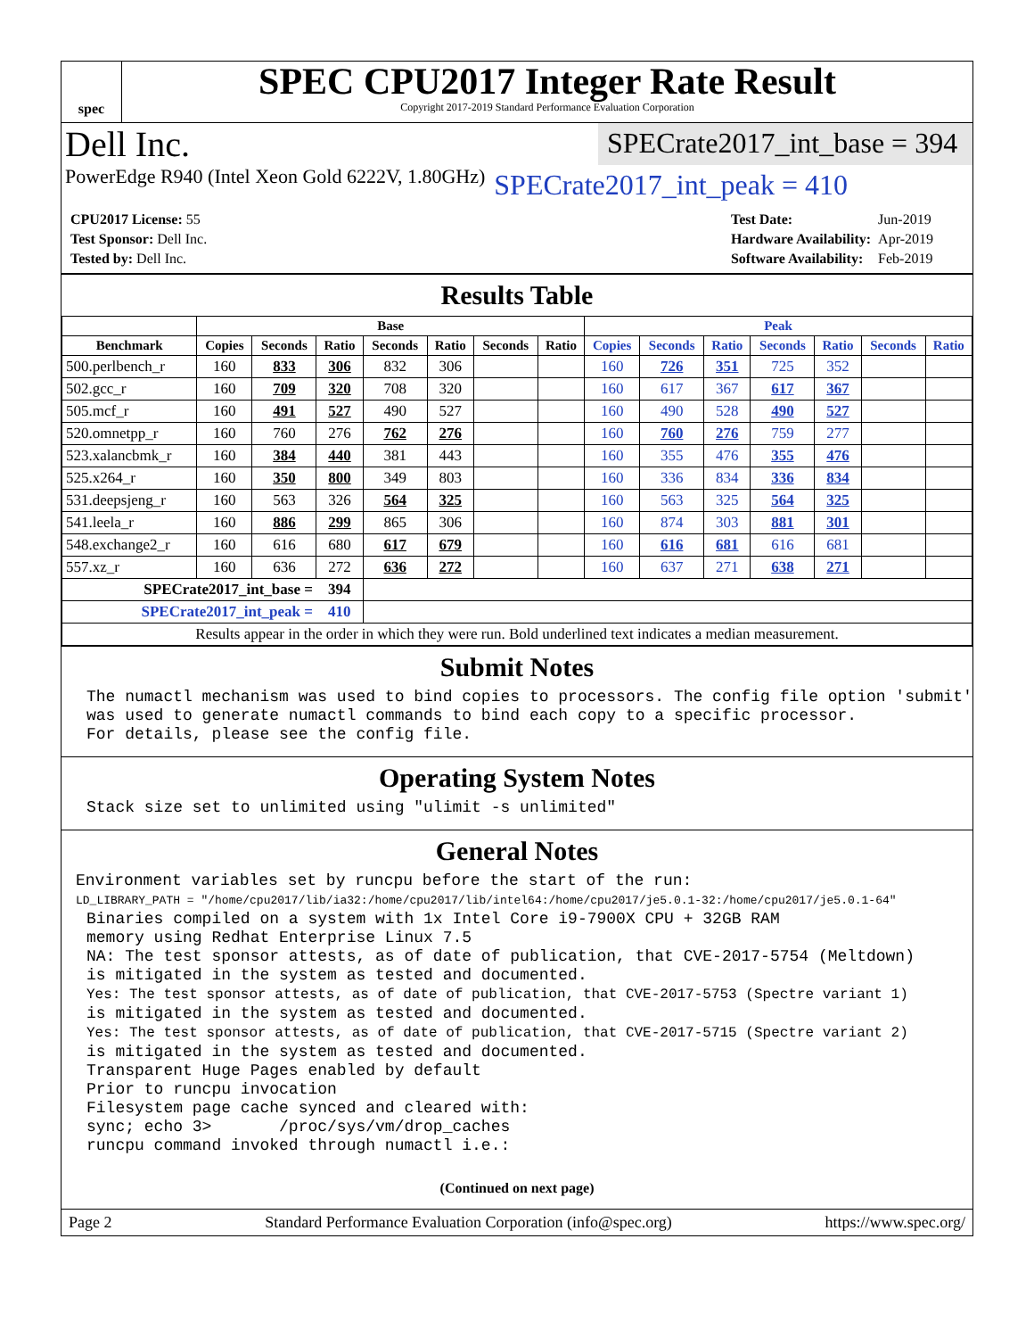spec
SPEC CPU2017 Integer Rate Result
Copyright 2017-2019 Standard Performance Evaluation Corporation
Dell Inc.
SPECrate2017_int_base = 394
PowerEdge R940 (Intel Xeon Gold 6222V, 1.80GHz)
SPECrate2017_int_peak = 410
| CPU2017 License: 55 |
| Test Sponsor: Dell Inc. |
| Tested by: Dell Inc. |
| Test Date: | Jun-2019 |
| Hardware Availability: | Apr-2019 |
| Software Availability: | Feb-2019 |
Results Table
| | Base | | | | | | | Peak | | | | | | |
| --- | --- | --- | --- | --- | --- | --- | --- | --- | --- | --- | --- | --- | --- | --- |
| Benchmark | Copies | Seconds | Ratio | Seconds | Ratio | Seconds | Ratio | Copies | Seconds | Ratio | Seconds | Ratio | Seconds | Ratio |
| 500.perlbench_r | 160 | 833 | 306 | 832 | 306 | | | 160 | 726 | 351 | 725 | 352 | | |
| 502.gcc_r | 160 | 709 | 320 | 708 | 320 | | | 160 | 617 | 367 | 617 | 367 | | |
| 505.mcf_r | 160 | 491 | 527 | 490 | 527 | | | 160 | 490 | 528 | 490 | 527 | | |
| 520.omnetpp_r | 160 | 760 | 276 | 762 | 276 | | | 160 | 760 | 276 | 759 | 277 | | |
| 523.xalancbmk_r | 160 | 384 | 440 | 381 | 443 | | | 160 | 355 | 476 | 355 | 476 | | |
| 525.x264_r | 160 | 350 | 800 | 349 | 803 | | | 160 | 336 | 834 | 336 | 834 | | |
| 531.deepsjeng_r | 160 | 563 | 326 | 564 | 325 | | | 160 | 563 | 325 | 564 | 325 | | |
| 541.leela_r | 160 | 886 | 299 | 865 | 306 | | | 160 | 874 | 303 | 881 | 301 | | |
| 548.exchange2_r | 160 | 616 | 680 | 617 | 679 | | | 160 | 616 | 681 | 616 | 681 | | |
| 557.xz_r | 160 | 636 | 272 | 636 | 272 | | | 160 | 637 | 271 | 638 | 271 | | |
| SPECrate2017_int_base = | | | 394 | | | | | | | | | | | |
| SPECrate2017_int_peak = | | | 410 | | | | | | | | | | | |
| Results appear in the order in which they were run. Bold underlined text indicates a median measurement. | | | | | | | | | | | | | | |
Submit Notes
The numactl mechanism was used to bind copies to processors. The config file option 'submit'
was used to generate numactl commands to bind each copy to a specific processor.
For details, please see the config file.
Operating System Notes
Stack size set to unlimited using "ulimit -s unlimited"
General Notes
Environment variables set by runcpu before the start of the run:
LD_LIBRARY_PATH = "/home/cpu2017/lib/ia32:/home/cpu2017/lib/intel64:/home/cpu2017/je5.0.1-32:/home/cpu2017/je5.0.1-64"
Binaries compiled on a system with 1x Intel Core i9-7900X CPU + 32GB RAM
memory using Redhat Enterprise Linux 7.5
NA: The test sponsor attests, as of date of publication, that CVE-2017-5754 (Meltdown)
is mitigated in the system as tested and documented.
Yes: The test sponsor attests, as of date of publication, that CVE-2017-5753 (Spectre variant 1)
is mitigated in the system as tested and documented.
Yes: The test sponsor attests, as of date of publication, that CVE-2017-5715 (Spectre variant 2)
is mitigated in the system as tested and documented.
Transparent Huge Pages enabled by default
Prior to runcpu invocation
Filesystem page cache synced and cleared with:
sync; echo 3>       /proc/sys/vm/drop_caches
runcpu command invoked through numactl i.e.:
(Continued on next page)
Page 2 Standard Performance Evaluation Corporation (info@spec.org) https://www.spec.org/